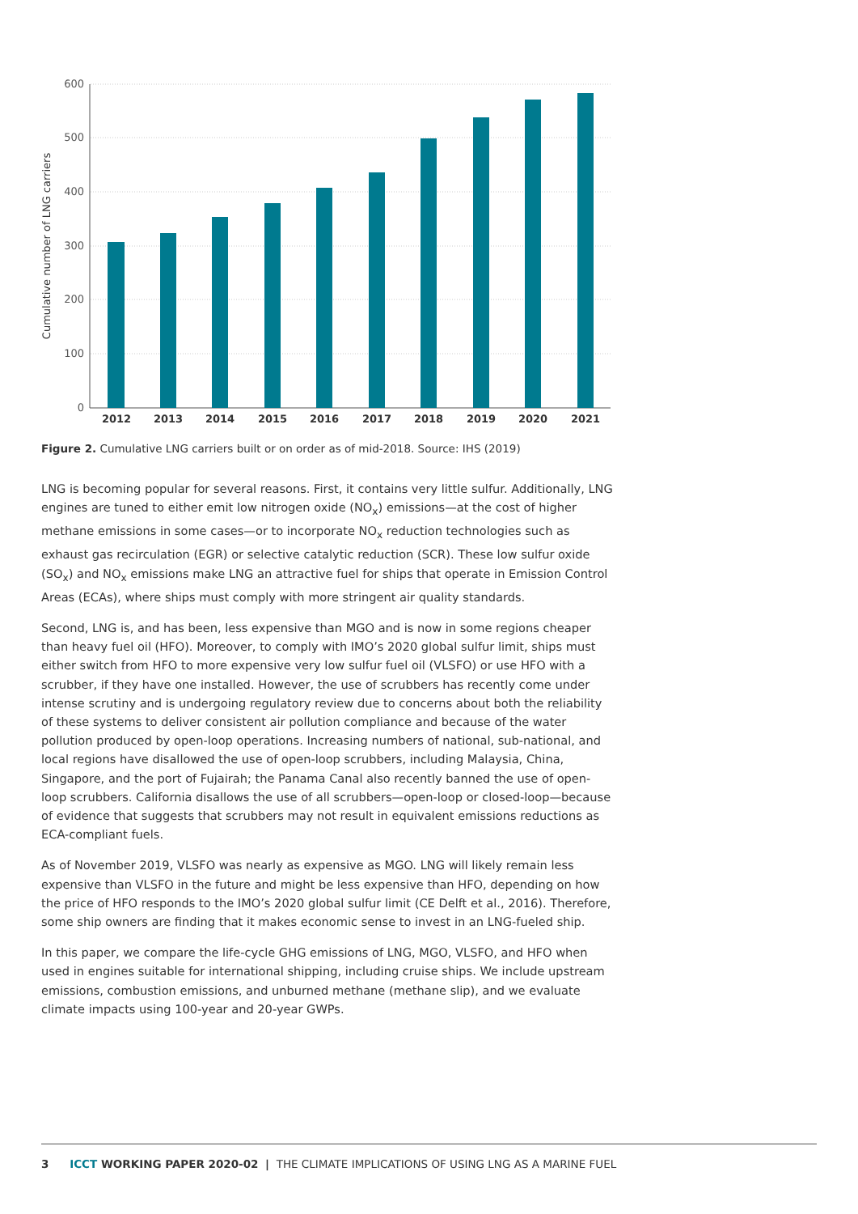600
500
400
300
200
100
0
Cumulative number of LNG carriers
2012
2013
2014
2015
2016
2017
2018
2019
2020
2021
Figure 2. Cumulative LNG carriers built or on order as of mid-2018. Source: IHS (2019)
LNG is becoming popular for several reasons. First, it contains very little sulfur. Additionally, LNG engines are tuned to either emit low nitrogen oxide (NO<sub>x</sub>) emissions—at the cost of higher methane emissions in some cases—or to incorporate NO<sub>x</sub> reduction technologies such as exhaust gas recirculation (EGR) or selective catalytic reduction (SCR). These low sulfur oxide (SO<sub>x</sub>) and NO<sub>x</sub> emissions make LNG an attractive fuel for ships that operate in Emission Control Areas (ECAs), where ships must comply with more stringent air quality standards.
Second, LNG is, and has been, less expensive than MGO and is now in some regions cheaper than heavy fuel oil (HFO). Moreover, to comply with IMO’s 2020 global sulfur limit, ships must either switch from HFO to more expensive very low sulfur fuel oil (VLSFO) or use HFO with a scrubber, if they have one installed. However, the use of scrubbers has recently come under intense scrutiny and is undergoing regulatory review due to concerns about both the reliability of these systems to deliver consistent air pollution compliance and because of the water pollution produced by open-loop operations. Increasing numbers of national, sub-national, and local regions have disallowed the use of open-loop scrubbers, including Malaysia, China, Singapore, and the port of Fujairah; the Panama Canal also recently banned the use of open-loop scrubbers. California disallows the use of all scrubbers—open-loop or closed-loop—because of evidence that suggests that scrubbers may not result in equivalent emissions reductions as ECA-compliant fuels.
As of November 2019, VLSFO was nearly as expensive as MGO. LNG will likely remain less expensive than VLSFO in the future and might be less expensive than HFO, depending on how the price of HFO responds to the IMO’s 2020 global sulfur limit (CE Delft et al., 2016). Therefore, some ship owners are finding that it makes economic sense to invest in an LNG-fueled ship.
In this paper, we compare the life-cycle GHG emissions of LNG, MGO, VLSFO, and HFO when used in engines suitable for international shipping, including cruise ships. We include upstream emissions, combustion emissions, and unburned methane (methane slip), and we evaluate climate impacts using 100-year and 20-year GWPs.
3 ICCT WORKING PAPER 2020-02 | THE CLIMATE IMPLICATIONS OF USING LNG AS A MARINE FUEL